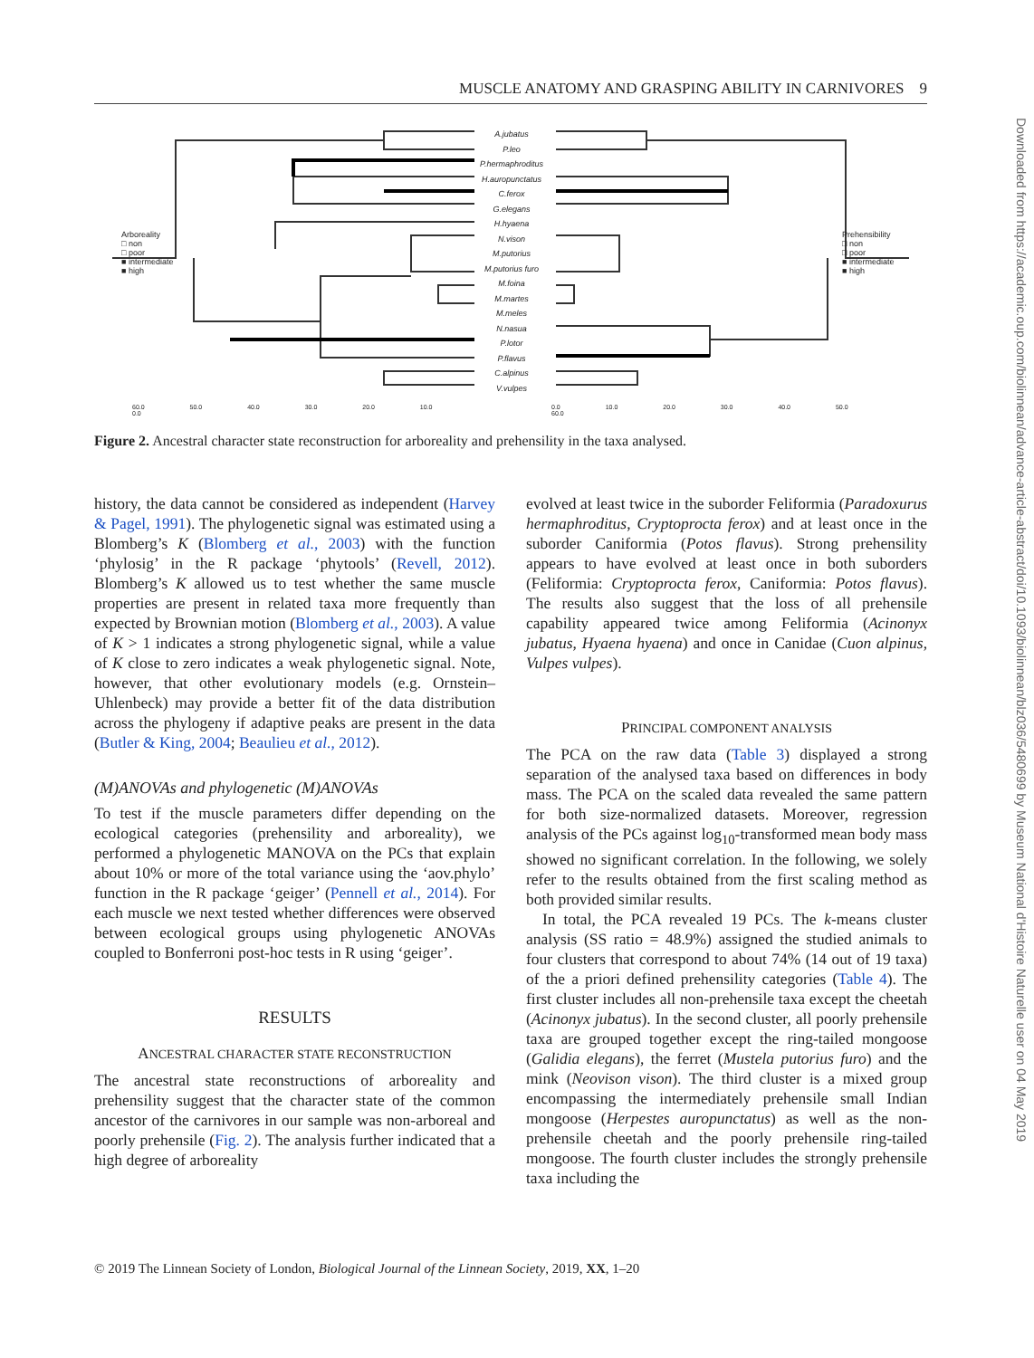MUSCLE ANATOMY AND GRASPING ABILITY IN CARNIVORES 9
Downloaded from https://academic.oup.com/biolinnean/advance-article-abstract/doi/10.1093/biolinnean/blz036/5480699 by Museum National d'Histoire Naturelle user on 04 May 2019
A.jubatus
P.leo
P.hermaphroditus
H.auropunctatus
C.ferox
G.elegans
H.hyaena
N.vison
M.putorius
M.putorius furo
M.foina
M.martes
M.meles
N.nasua
P.lotor
P.flavus
C.alpinus
V.vulpes
Arboreality
□ non
□ poor
■ intermediate
■ high
Prehensibility
□ non
□ poor
■ intermediate
■ high
60.0 50.0 40.0 30.0 20.0 10.0 0.0 0.0 10.0 20.0 30.0 40.0 50.0 60.0
Figure 2. Ancestral character state reconstruction for arboreality and prehensility in the taxa analysed.
history, the data cannot be considered as independent (Harvey & Pagel, 1991). The phylogenetic signal was estimated using a Blomberg’s K (Blomberg et al., 2003) with the function ‘phylosig’ in the R package ‘phytools’ (Revell, 2012). Blomberg’s K allowed us to test whether the same muscle properties are present in related taxa more frequently than expected by Brownian motion (Blomberg et al., 2003). A value of K > 1 indicates a strong phylogenetic signal, while a value of K close to zero indicates a weak phylogenetic signal. Note, however, that other evolutionary models (e.g. Ornstein–Uhlenbeck) may provide a better fit of the data distribution across the phylogeny if adaptive peaks are present in the data (Butler & King, 2004; Beaulieu et al., 2012).
(M)ANOVAs and phylogenetic (M)ANOVAs
To test if the muscle parameters differ depending on the ecological categories (prehensility and arboreality), we performed a phylogenetic MANOVA on the PCs that explain about 10% or more of the total variance using the ‘aov.phylo’ function in the R package ‘geiger’ (Pennell et al., 2014). For each muscle we next tested whether differences were observed between ecological groups using phylogenetic ANOVAs coupled to Bonferroni post-hoc tests in R using ‘geiger’.
RESULTS
ANCESTRAL CHARACTER STATE RECONSTRUCTION
The ancestral state reconstructions of arboreality and prehensility suggest that the character state of the common ancestor of the carnivores in our sample was non-arboreal and poorly prehensile (Fig. 2). The analysis further indicated that a high degree of arboreality
evolved at least twice in the suborder Feliformia (Paradoxurus hermaphroditus, Cryptoprocta ferox) and at least once in the suborder Caniformia (Potos flavus). Strong prehensility appears to have evolved at least once in both suborders (Feliformia: Cryptoprocta ferox, Caniformia: Potos flavus). The results also suggest that the loss of all prehensile capability appeared twice among Feliformia (Acinonyx jubatus, Hyaena hyaena) and once in Canidae (Cuon alpinus, Vulpes vulpes).
PRINCIPAL COMPONENT ANALYSIS
The PCA on the raw data (Table 3) displayed a strong separation of the analysed taxa based on differences in body mass. The PCA on the scaled data revealed the same pattern for both size-normalized datasets. Moreover, regression analysis of the PCs against log<sub>10</sub>-transformed mean body mass showed no significant correlation. In the following, we solely refer to the results obtained from the first scaling method as both provided similar results.
In total, the PCA revealed 19 PCs. The k-means cluster analysis (SS ratio = 48.9%) assigned the studied animals to four clusters that correspond to about 74% (14 out of 19 taxa) of the a priori defined prehensility categories (Table 4). The first cluster includes all non-prehensile taxa except the cheetah (Acinonyx jubatus). In the second cluster, all poorly prehensile taxa are grouped together except the ring-tailed mongoose (Galidia elegans), the ferret (Mustela putorius furo) and the mink (Neovison vison). The third cluster is a mixed group encompassing the intermediately prehensile small Indian mongoose (Herpestes auropunctatus) as well as the non-prehensile cheetah and the poorly prehensile ring-tailed mongoose. The fourth cluster includes the strongly prehensile taxa including the
© 2019 The Linnean Society of London, Biological Journal of the Linnean Society, 2019, XX, 1–20